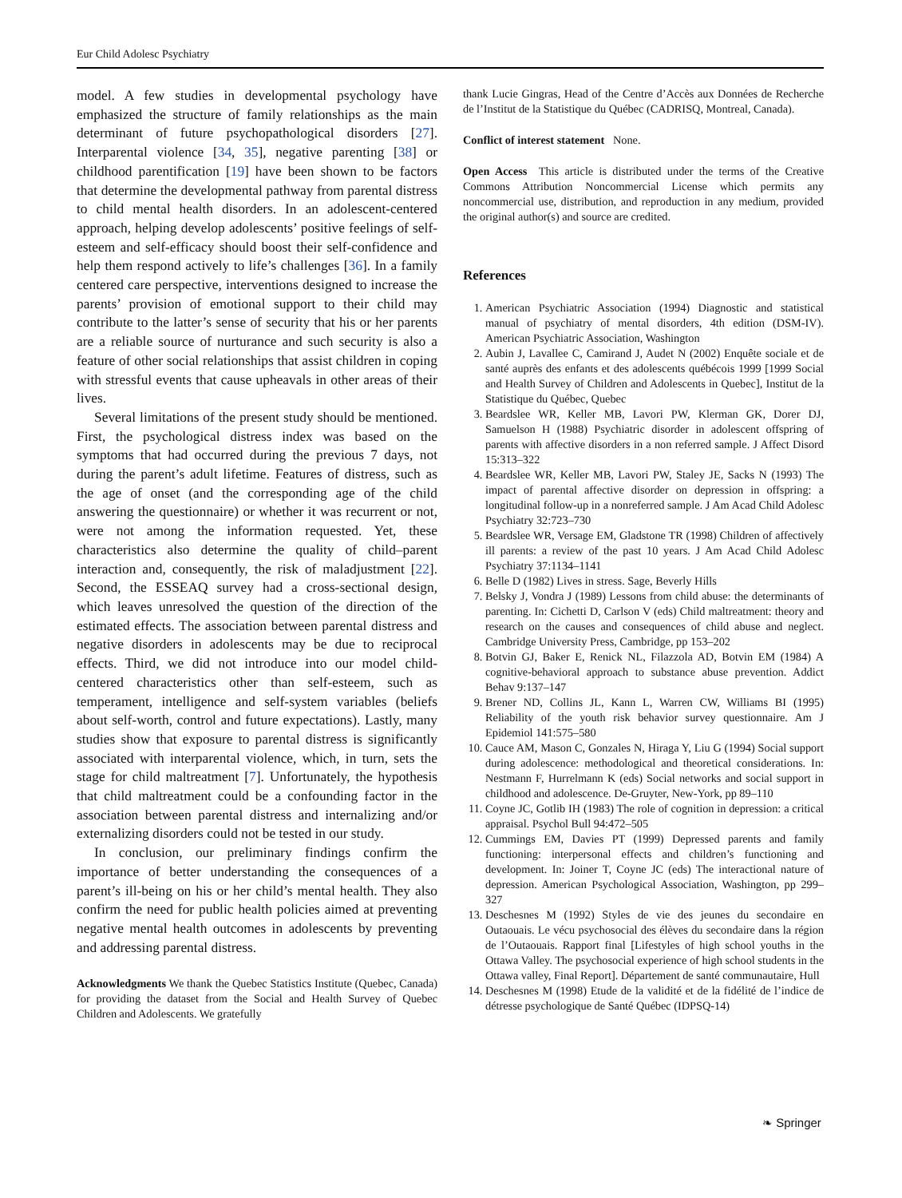Eur Child Adolesc Psychiatry
model. A few studies in developmental psychology have emphasized the structure of family relationships as the main determinant of future psychopathological disorders [27]. Interparental violence [34, 35], negative parenting [38] or childhood parentification [19] have been shown to be factors that determine the developmental pathway from parental distress to child mental health disorders. In an adolescent-centered approach, helping develop adolescents’ positive feelings of self-esteem and self-efficacy should boost their self-confidence and help them respond actively to life’s challenges [36]. In a family centered care perspective, interventions designed to increase the parents’ provision of emotional support to their child may contribute to the latter’s sense of security that his or her parents are a reliable source of nurturance and such security is also a feature of other social relationships that assist children in coping with stressful events that cause upheavals in other areas of their lives.
Several limitations of the present study should be mentioned. First, the psychological distress index was based on the symptoms that had occurred during the previous 7 days, not during the parent’s adult lifetime. Features of distress, such as the age of onset (and the corresponding age of the child answering the questionnaire) or whether it was recurrent or not, were not among the information requested. Yet, these characteristics also determine the quality of child–parent interaction and, consequently, the risk of maladjustment [22]. Second, the ESSEAQ survey had a cross-sectional design, which leaves unresolved the question of the direction of the estimated effects. The association between parental distress and negative disorders in adolescents may be due to reciprocal effects. Third, we did not introduce into our model child-centered characteristics other than self-esteem, such as temperament, intelligence and self-system variables (beliefs about self-worth, control and future expectations). Lastly, many studies show that exposure to parental distress is significantly associated with interparental violence, which, in turn, sets the stage for child maltreatment [7]. Unfortunately, the hypothesis that child maltreatment could be a confounding factor in the association between parental distress and internalizing and/or externalizing disorders could not be tested in our study.
In conclusion, our preliminary findings confirm the importance of better understanding the consequences of a parent’s ill-being on his or her child’s mental health. They also confirm the need for public health policies aimed at preventing negative mental health outcomes in adolescents by preventing and addressing parental distress.
Acknowledgments We thank the Quebec Statistics Institute (Quebec, Canada) for providing the dataset from the Social and Health Survey of Quebec Children and Adolescents. We gratefully
thank Lucie Gingras, Head of the Centre d’Accès aux Données de Recherche de l’Institut de la Statistique du Québec (CADRISQ, Montreal, Canada).
Conflict of interest statement None.
Open Access This article is distributed under the terms of the Creative Commons Attribution Noncommercial License which permits any noncommercial use, distribution, and reproduction in any medium, provided the original author(s) and source are credited.
References
1. American Psychiatric Association (1994) Diagnostic and statistical manual of psychiatry of mental disorders, 4th edition (DSM-IV). American Psychiatric Association, Washington
2. Aubin J, Lavallee C, Camirand J, Audet N (2002) Enquête sociale et de santé auprès des enfants et des adolescents québécois 1999 [1999 Social and Health Survey of Children and Adolescents in Quebec], Institut de la Statistique du Québec, Quebec
3. Beardslee WR, Keller MB, Lavori PW, Klerman GK, Dorer DJ, Samuelson H (1988) Psychiatric disorder in adolescent offspring of parents with affective disorders in a non referred sample. J Affect Disord 15:313–322
4. Beardslee WR, Keller MB, Lavori PW, Staley JE, Sacks N (1993) The impact of parental affective disorder on depression in offspring: a longitudinal follow-up in a nonreferred sample. J Am Acad Child Adolesc Psychiatry 32:723–730
5. Beardslee WR, Versage EM, Gladstone TR (1998) Children of affectively ill parents: a review of the past 10 years. J Am Acad Child Adolesc Psychiatry 37:1134–1141
6. Belle D (1982) Lives in stress. Sage, Beverly Hills
7. Belsky J, Vondra J (1989) Lessons from child abuse: the determinants of parenting. In: Cichetti D, Carlson V (eds) Child maltreatment: theory and research on the causes and consequences of child abuse and neglect. Cambridge University Press, Cambridge, pp 153–202
8. Botvin GJ, Baker E, Renick NL, Filazzola AD, Botvin EM (1984) A cognitive-behavioral approach to substance abuse prevention. Addict Behav 9:137–147
9. Brener ND, Collins JL, Kann L, Warren CW, Williams BI (1995) Reliability of the youth risk behavior survey questionnaire. Am J Epidemiol 141:575–580
10. Cauce AM, Mason C, Gonzales N, Hiraga Y, Liu G (1994) Social support during adolescence: methodological and theoretical considerations. In: Nestmann F, Hurrelmann K (eds) Social networks and social support in childhood and adolescence. De-Gruyter, New-York, pp 89–110
11. Coyne JC, Gotlib IH (1983) The role of cognition in depression: a critical appraisal. Psychol Bull 94:472–505
12. Cummings EM, Davies PT (1999) Depressed parents and family functioning: interpersonal effects and children’s functioning and development. In: Joiner T, Coyne JC (eds) The interactional nature of depression. American Psychological Association, Washington, pp 299–327
13. Deschesnes M (1992) Styles de vie des jeunes du secondaire en Outaouais. Le vécu psychosocial des élèves du secondaire dans la région de l’Outaouais. Rapport final [Lifestyles of high school youths in the Ottawa Valley. The psychosocial experience of high school students in the Ottawa valley, Final Report]. Département de santé communautaire, Hull
14. Deschesnes M (1998) Etude de la validité et de la fidélité de l’indice de détresse psychologique de Santé Québec (IDPSQ-14)
❧ Springer